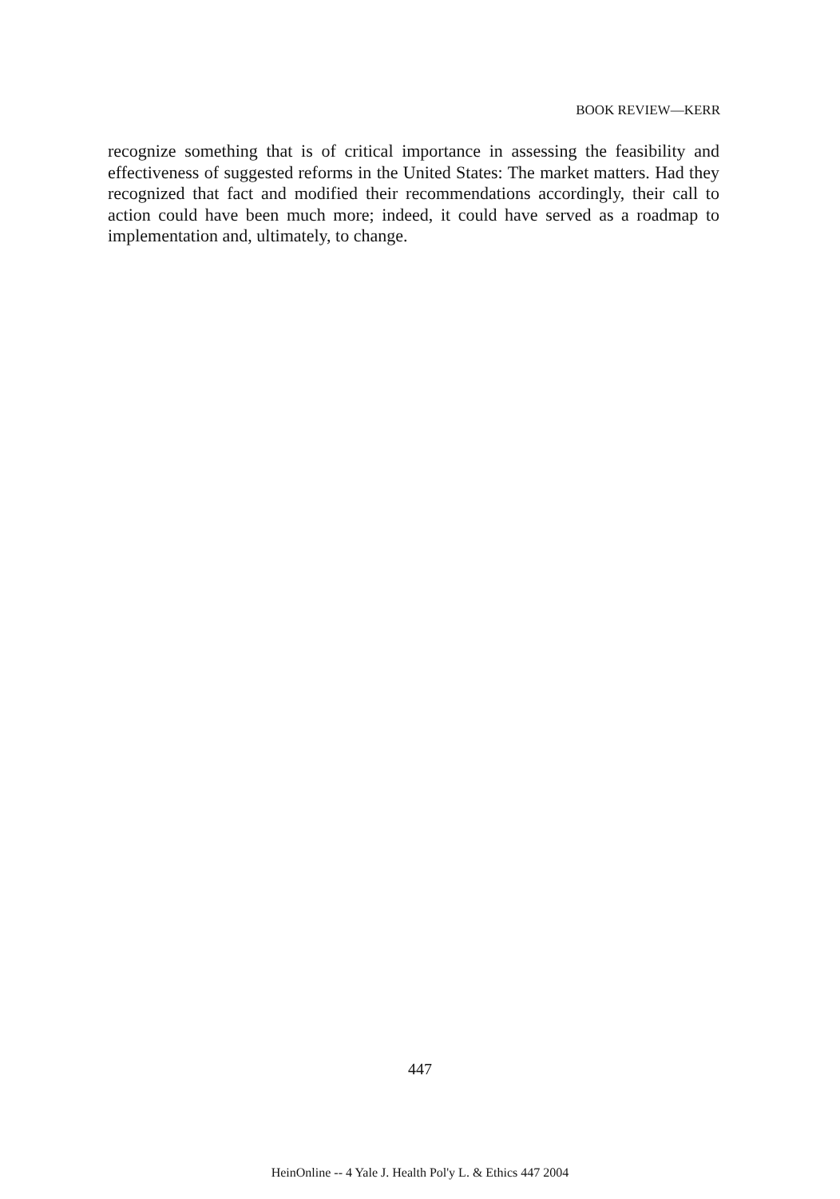BOOK REVIEW—KERR
recognize something that is of critical importance in assessing the feasibility and effectiveness of suggested reforms in the United States: The market matters. Had they recognized that fact and modified their recommendations accordingly, their call to action could have been much more; indeed, it could have served as a roadmap to implementation and, ultimately, to change.
447
HeinOnline -- 4 Yale J. Health Pol'y L. & Ethics 447 2004